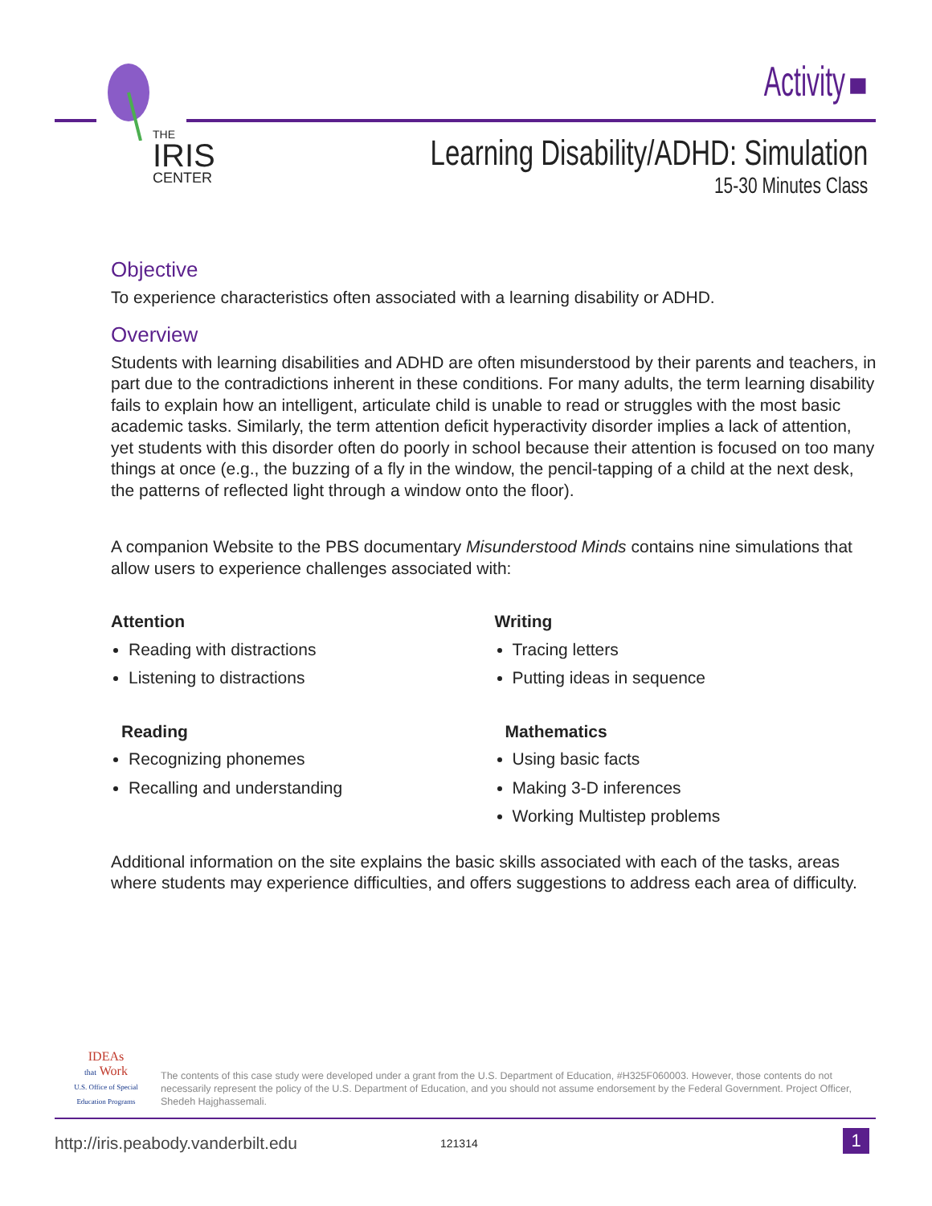THE
IRIS
CENTER
Activity ■
Learning Disability/ADHD: Simulation
15-30 Minutes Class
Objective
To experience characteristics often associated with a learning disability or ADHD.
Overview
Students with learning disabilities and ADHD are often misunderstood by their parents and teachers, in part due to the contradictions inherent in these conditions. For many adults, the term learning disability fails to explain how an intelligent, articulate child is unable to read or struggles with the most basic academic tasks. Similarly, the term attention deficit hyperactivity disorder implies a lack of attention, yet students with this disorder often do poorly in school because their attention is focused on too many things at once (e.g., the buzzing of a fly in the window, the pencil-tapping of a child at the next desk, the patterns of reflected light through a window onto the floor).
A companion Website to the PBS documentary Misunderstood Minds contains nine simulations that allow users to experience challenges associated with:
Attention
Reading with distractions
Listening to distractions
Reading
Recognizing phonemes
Recalling and understanding
Writing
Tracing letters
Putting ideas in sequence
Mathematics
Using basic facts
Making 3-D inferences
Working Multistep problems
Additional information on the site explains the basic skills associated with each of the tasks, areas where students may experience difficulties, and offers suggestions to address each area of difficulty.
IDEAs
that Work
U.S. Office of Special Education Programs
The contents of this case study were developed under a grant from the U.S. Department of Education, #H325F060003. However, those contents do not necessarily represent the policy of the U.S. Department of Education, and you should not assume endorsement by the Federal Government. Project Officer, Shedeh Hajghassemali.
http://iris.peabody.vanderbilt.edu
121314 1